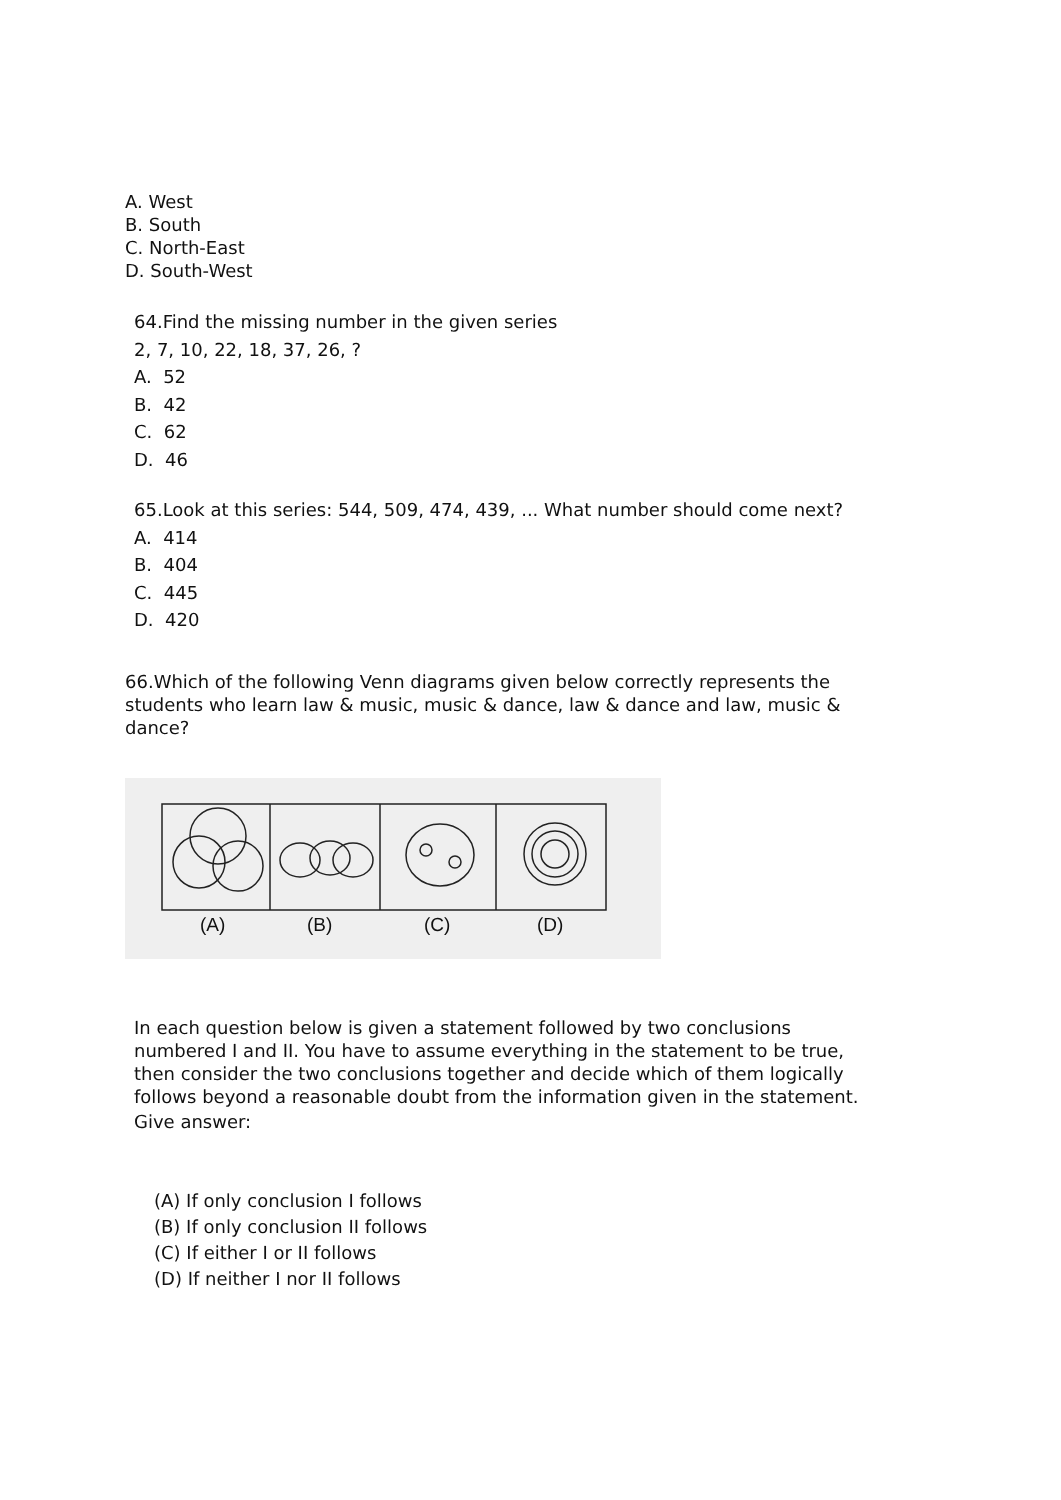A. West
B. South
C. North-East
D. South-West
64.Find the missing number in the given series
2, 7, 10, 22, 18, 37, 26, ?
A. 52
B. 42
C. 62
D. 46
65.Look at this series: 544, 509, 474, 439, ... What number should come next?
A. 414
B. 404
C. 445
D. 420
66.Which of the following Venn diagrams given below correctly represents the students who learn law & music, music & dance, law & dance and law, music & dance?
(A) (B) (C) (D)
In each question below is given a statement followed by two conclusions numbered I and II. You have to assume everything in the statement to be true, then consider the two conclusions together and decide which of them logically follows beyond a reasonable doubt from the information given in the statement.
Give answer:
(A) If only conclusion I follows
(B) If only conclusion II follows
(C) If either I or II follows
(D) If neither I nor II follows